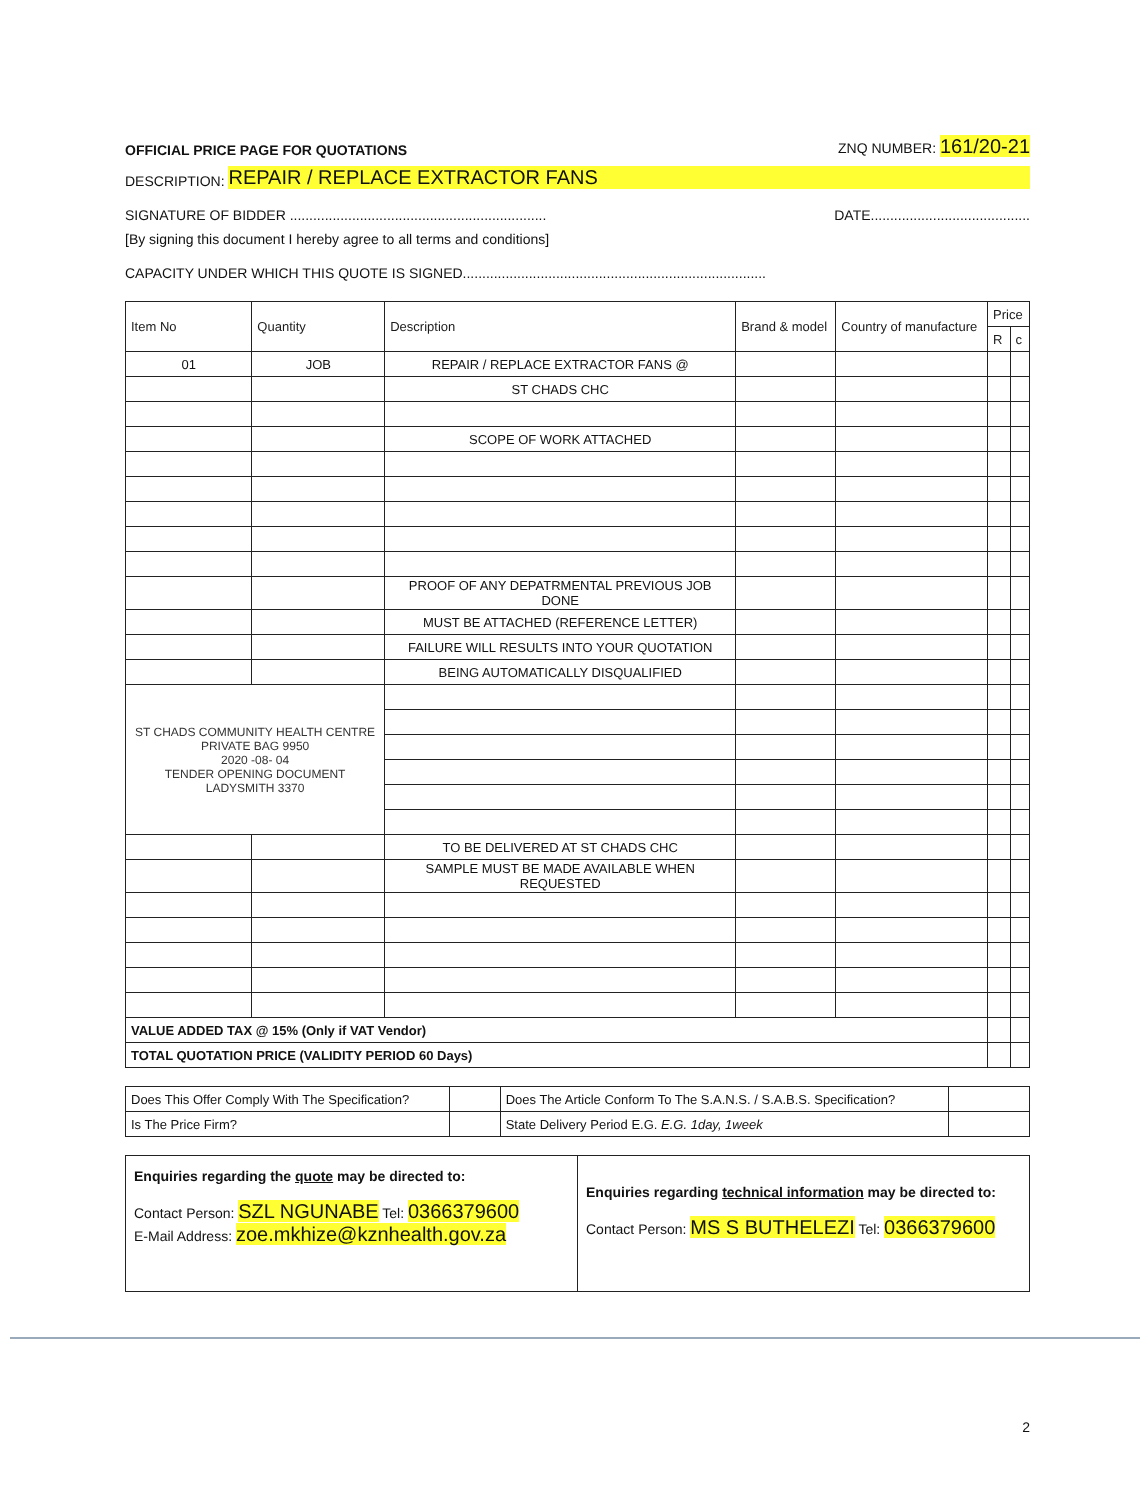OFFICIAL PRICE PAGE FOR QUOTATIONS ZNQ NUMBER: 161/20-21
DESCRIPTION: REPAIR / REPLACE EXTRACTOR FANS
SIGNATURE OF BIDDER .................................................................. DATE.........................................
[By signing this document I hereby agree to all terms and conditions]
CAPACITY UNDER WHICH THIS QUOTE IS SIGNED..............................................................................
| Item No | Quantity | Description | Brand & model | Country of manufacture | Price | |
| --- | --- | --- | --- | --- | --- | --- |
| | | | | | R | c |
| 01 | JOB | REPAIR / REPLACE EXTRACTOR FANS @ | | | | |
| | | ST CHADS CHC | | | | |
| | | SCOPE OF WORK ATTACHED | | | | |
| | | PROOF OF ANY DEPATRMENTAL PREVIOUS JOB DONE | | | | |
| | | MUST BE ATTACHED (REFERENCE LETTER) | | | | |
| | | FAILURE WILL RESULTS INTO YOUR QUOTATION | | | | |
| | | BEING AUTOMATICALLY DISQUALIFIED | | | | |
| ST CHADS COMMUNITY HEALTH CENTRE PRIVATE BAG 9950 2020 -08- 04 TENDER OPENING DOCUMENT LADYSMITH 3370 | | | | | | |
| | | TO BE DELIVERED AT ST CHADS CHC | | | | |
| | | SAMPLE MUST BE MADE AVAILABLE WHEN REQUESTED | | | | |
| VALUE ADDED TAX @ 15% (Only if VAT Vendor) | | | | | | |
| TOTAL QUOTATION PRICE (VALIDITY PERIOD 60 Days) | | | | | | |
| Does This Offer Comply With The Specification? | | Does The Article Conform To The S.A.N.S. / S.A.B.S. Specification? | |
| Is The Price Firm? | | State Delivery Period E.G. E.G. 1day, 1week | |
Enquiries regarding the quote may be directed to:
Contact Person: SZL NGUNABE Tel: 0366379600
E-Mail Address: zoe.mkhize@kznhealth.gov.za
Enquiries regarding technical information may be directed to:
Contact Person: MS S BUTHELEZI Tel: 0366379600
2